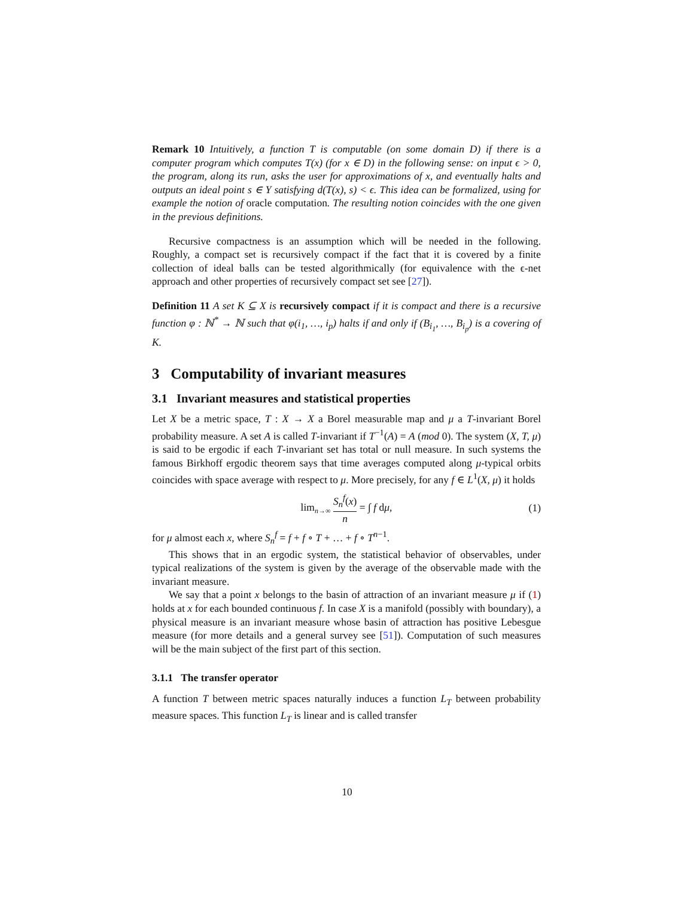Remark 10 Intuitively, a function T is computable (on some domain D) if there is a computer program which computes T(x) (for x ∈ D) in the following sense: on input ϵ > 0, the program, along its run, asks the user for approximations of x, and eventually halts and outputs an ideal point s ∈ Y satisfying d(T(x), s) < ϵ. This idea can be formalized, using for example the notion of oracle computation. The resulting notion coincides with the one given in the previous definitions.
Recursive compactness is an assumption which will be needed in the following. Roughly, a compact set is recursively compact if the fact that it is covered by a finite collection of ideal balls can be tested algorithmically (for equivalence with the ϵ-net approach and other properties of recursively compact set see [27]).
Definition 11 A set K ⊆ X is recursively compact if it is compact and there is a recursive function φ : ℕ<sup>*</sup> → ℕ such that φ(i<sub>1</sub>, …, i<sub>p</sub>) halts if and only if (B<sub>i<sub>1</sub></sub>, …, B<sub>i<sub>p</sub></sub>) is a covering of K.
3 Computability of invariant measures
3.1 Invariant measures and statistical properties
Let X be a metric space, T : X → X a Borel measurable map and μ a T-invariant Borel probability measure. A set A is called T-invariant if T<sup>−1</sup>(A) = A (mod 0). The system (X, T, μ) is said to be ergodic if each T-invariant set has total or null measure. In such systems the famous Birkhoff ergodic theorem says that time averages computed along μ-typical orbits coincides with space average with respect to μ. More precisely, for any f ∈ L<sup>1</sup>(X, μ) it holds
lim<sub>n→∞</sub> S<sub>n</sub><sup>f</sup>(x) n = ∫ f dμ, (1)
for μ almost each x, where S<sub>n</sub><sup>f</sup> = f + f ∘ T + … + f ∘ T<sup>n−1</sup>.
This shows that in an ergodic system, the statistical behavior of observables, under typical realizations of the system is given by the average of the observable made with the invariant measure.
We say that a point x belongs to the basin of attraction of an invariant measure μ if (1) holds at x for each bounded continuous f. In case X is a manifold (possibly with boundary), a physical measure is an invariant measure whose basin of attraction has positive Lebesgue measure (for more details and a general survey see [51]). Computation of such measures will be the main subject of the first part of this section.
3.1.1 The transfer operator
A function T between metric spaces naturally induces a function L<sub>T</sub> between probability measure spaces. This function L<sub>T</sub> is linear and is called transfer
10